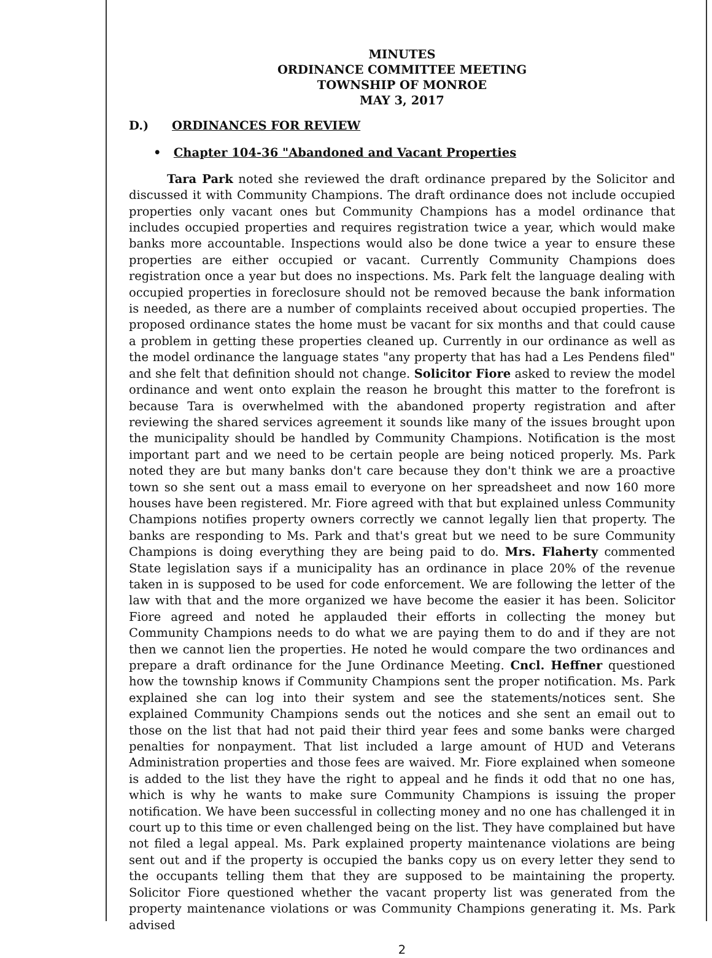MINUTES
ORDINANCE COMMITTEE MEETING
TOWNSHIP OF MONROE
MAY 3, 2017
D.) ORDINANCES FOR REVIEW
• Chapter 104-36 "Abandoned and Vacant Properties
Tara Park noted she reviewed the draft ordinance prepared by the Solicitor and discussed it with Community Champions. The draft ordinance does not include occupied properties only vacant ones but Community Champions has a model ordinance that includes occupied properties and requires registration twice a year, which would make banks more accountable. Inspections would also be done twice a year to ensure these properties are either occupied or vacant. Currently Community Champions does registration once a year but does no inspections. Ms. Park felt the language dealing with occupied properties in foreclosure should not be removed because the bank information is needed, as there are a number of complaints received about occupied properties. The proposed ordinance states the home must be vacant for six months and that could cause a problem in getting these properties cleaned up. Currently in our ordinance as well as the model ordinance the language states "any property that has had a Les Pendens filed" and she felt that definition should not change. Solicitor Fiore asked to review the model ordinance and went onto explain the reason he brought this matter to the forefront is because Tara is overwhelmed with the abandoned property registration and after reviewing the shared services agreement it sounds like many of the issues brought upon the municipality should be handled by Community Champions. Notification is the most important part and we need to be certain people are being noticed properly. Ms. Park noted they are but many banks don't care because they don't think we are a proactive town so she sent out a mass email to everyone on her spreadsheet and now 160 more houses have been registered. Mr. Fiore agreed with that but explained unless Community Champions notifies property owners correctly we cannot legally lien that property. The banks are responding to Ms. Park and that's great but we need to be sure Community Champions is doing everything they are being paid to do. Mrs. Flaherty commented State legislation says if a municipality has an ordinance in place 20% of the revenue taken in is supposed to be used for code enforcement. We are following the letter of the law with that and the more organized we have become the easier it has been. Solicitor Fiore agreed and noted he applauded their efforts in collecting the money but Community Champions needs to do what we are paying them to do and if they are not then we cannot lien the properties. He noted he would compare the two ordinances and prepare a draft ordinance for the June Ordinance Meeting. Cncl. Heffner questioned how the township knows if Community Champions sent the proper notification. Ms. Park explained she can log into their system and see the statements/notices sent. She explained Community Champions sends out the notices and she sent an email out to those on the list that had not paid their third year fees and some banks were charged penalties for nonpayment. That list included a large amount of HUD and Veterans Administration properties and those fees are waived. Mr. Fiore explained when someone is added to the list they have the right to appeal and he finds it odd that no one has, which is why he wants to make sure Community Champions is issuing the proper notification. We have been successful in collecting money and no one has challenged it in court up to this time or even challenged being on the list. They have complained but have not filed a legal appeal. Ms. Park explained property maintenance violations are being sent out and if the property is occupied the banks copy us on every letter they send to the occupants telling them that they are supposed to be maintaining the property. Solicitor Fiore questioned whether the vacant property list was generated from the property maintenance violations or was Community Champions generating it. Ms. Park advised
2